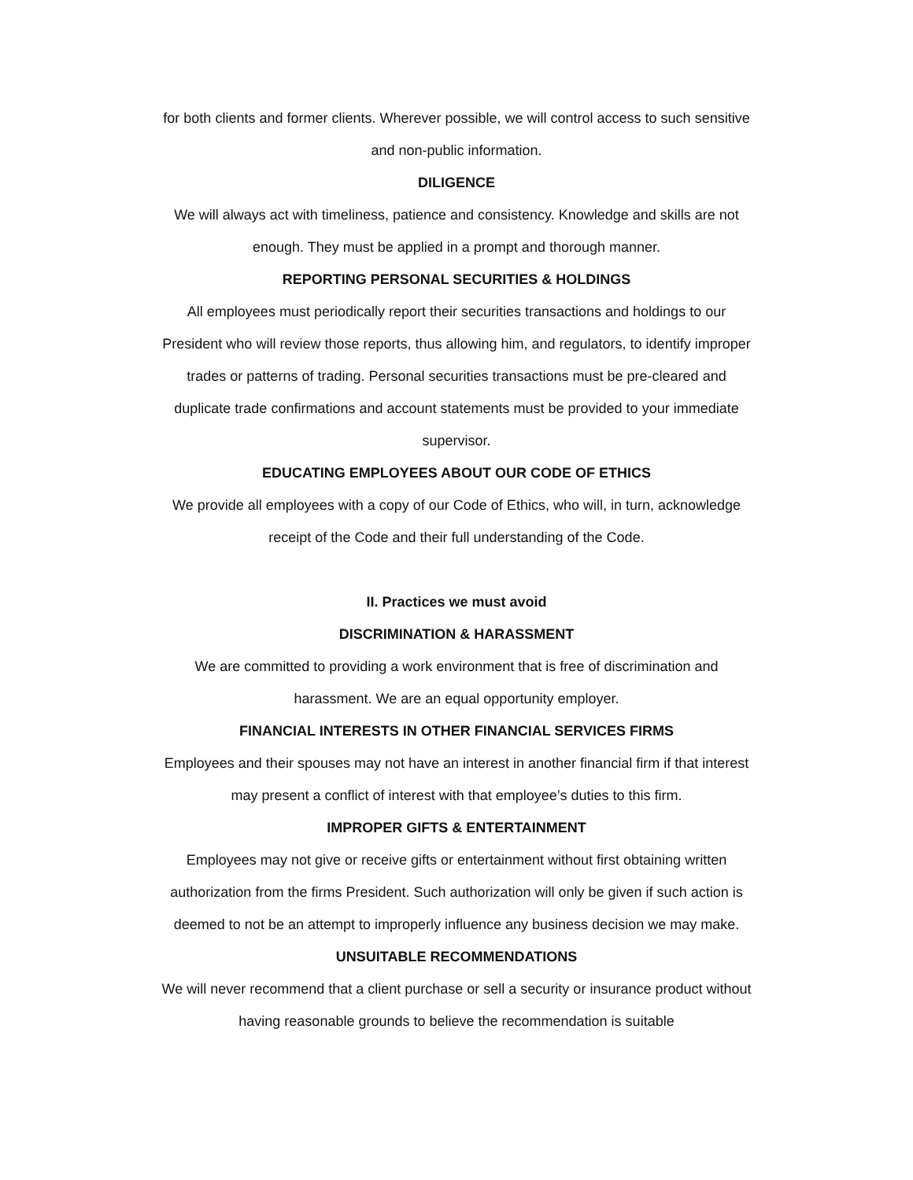for both clients and former clients. Wherever possible, we will control access to such sensitive and non-public information.
DILIGENCE
We will always act with timeliness, patience and consistency. Knowledge and skills are not enough. They must be applied in a prompt and thorough manner.
REPORTING PERSONAL SECURITIES & HOLDINGS
All employees must periodically report their securities transactions and holdings to our President who will review those reports, thus allowing him, and regulators, to identify improper trades or patterns of trading. Personal securities transactions must be pre-cleared and duplicate trade confirmations and account statements must be provided to your immediate supervisor.
EDUCATING EMPLOYEES ABOUT OUR CODE OF ETHICS
We provide all employees with a copy of our Code of Ethics, who will, in turn, acknowledge receipt of the Code and their full understanding of the Code.
II. Practices we must avoid
DISCRIMINATION & HARASSMENT
We are committed to providing a work environment that is free of discrimination and harassment. We are an equal opportunity employer.
FINANCIAL INTERESTS IN OTHER FINANCIAL SERVICES FIRMS
Employees and their spouses may not have an interest in another financial firm if that interest may present a conflict of interest with that employee’s duties to this firm.
IMPROPER GIFTS & ENTERTAINMENT
Employees may not give or receive gifts or entertainment without first obtaining written authorization from the firms President. Such authorization will only be given if such action is deemed to not be an attempt to improperly influence any business decision we may make.
UNSUITABLE RECOMMENDATIONS
We will never recommend that a client purchase or sell a security or insurance product without having reasonable grounds to believe the recommendation is suitable